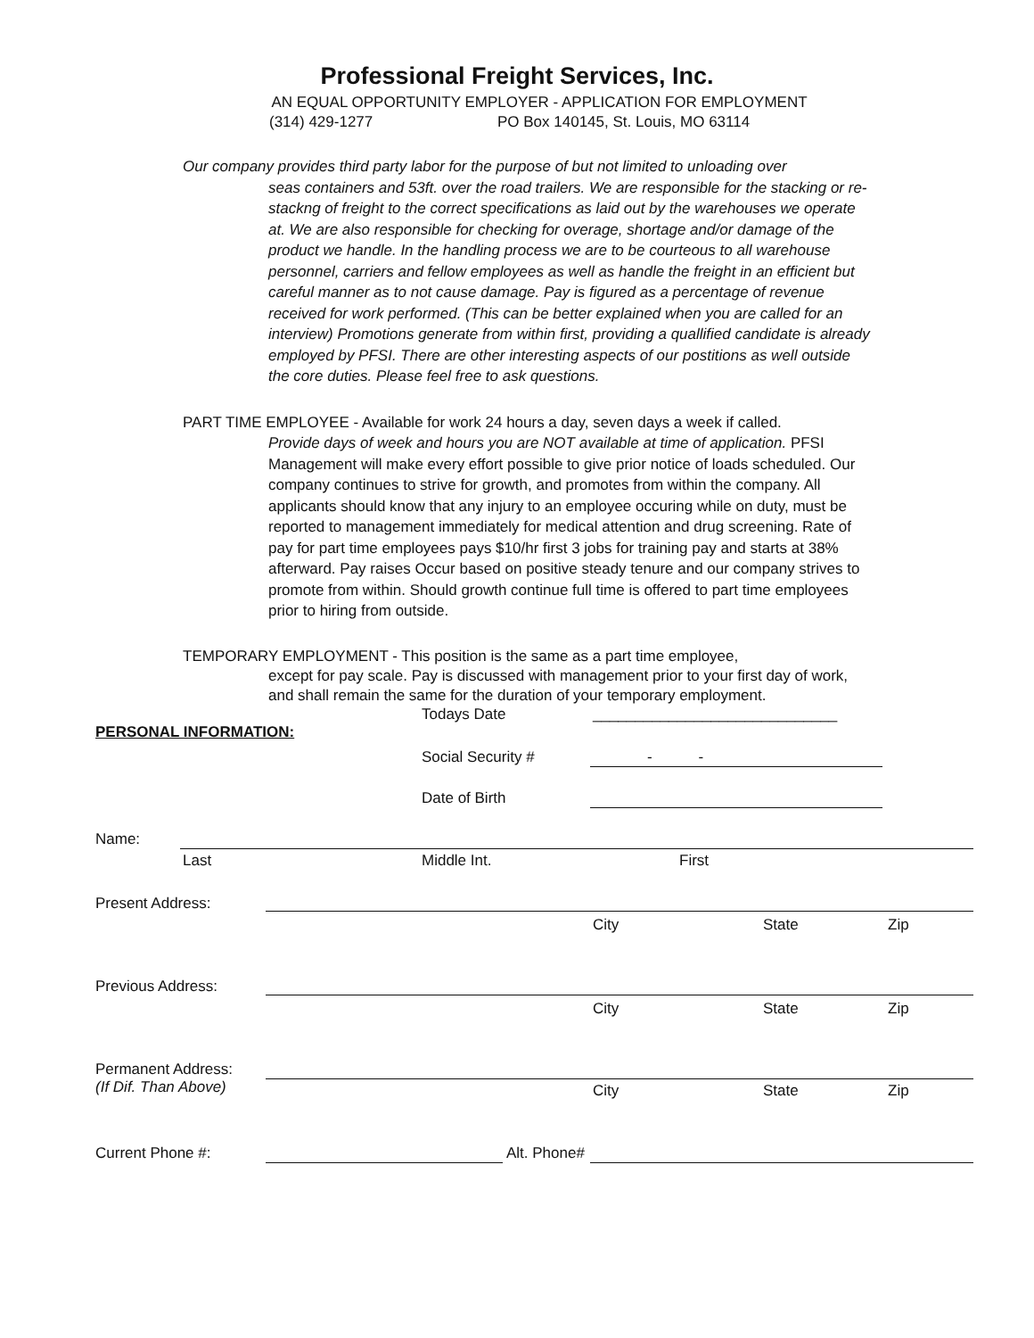Professional Freight Services, Inc.
AN EQUAL OPPORTUNITY EMPLOYER - APPLICATION FOR EMPLOYMENT
(314) 429-1277 PO Box 140145, St. Louis, MO 63114
Our company provides third party labor for the purpose of but not limited to unloading over
seas containers and 53ft. over the road trailers. We are responsible for the stacking or re-stackng of freight to the correct specifications as laid out by the warehouses we operate at. We are also responsible for checking for overage, shortage and/or damage of the product we handle. In the handling process we are to be courteous to all warehouse personnel, carriers and fellow employees as well as handle the freight in an efficient but careful manner as to not cause damage. Pay is figured as a percentage of revenue received for work performed. (This can be better explained when you are called for an interview) Promotions generate from within first, providing a quallified candidate is already employed by PFSI. There are other interesting aspects of our postitions as well outside the core duties. Please feel free to ask questions.
PART TIME EMPLOYEE - Available for work 24 hours a day, seven days a week if called.
Provide days of week and hours you are NOT available at time of application. PFSI Management will make every effort possible to give prior notice of loads scheduled. Our company continues to strive for growth, and promotes from within the company. All applicants should know that any injury to an employee occuring while on duty, must be reported to management immediately for medical attention and drug screening. Rate of pay for part time employees pays $10/hr first 3 jobs for training pay and starts at 38% afterward. Pay raises Occur based on positive steady tenure and our company strives to promote from within. Should growth continue full time is offered to part time employees prior to hiring from outside.
TEMPORARY EMPLOYMENT - This position is the same as a part time employee,
except for pay scale. Pay is discussed with management prior to your first day of work, and shall remain the same for the duration of your temporary employment.
Todays Date _____________________________
PERSONAL INFORMATION:
Social Security # - -
Date of Birth
Name:
Last Middle Int. First
Present Address:
City State Zip
Previous Address:
City State Zip
Permanent Address:
(If Dif. Than Above)
City State Zip
Current Phone #: Alt. Phone#